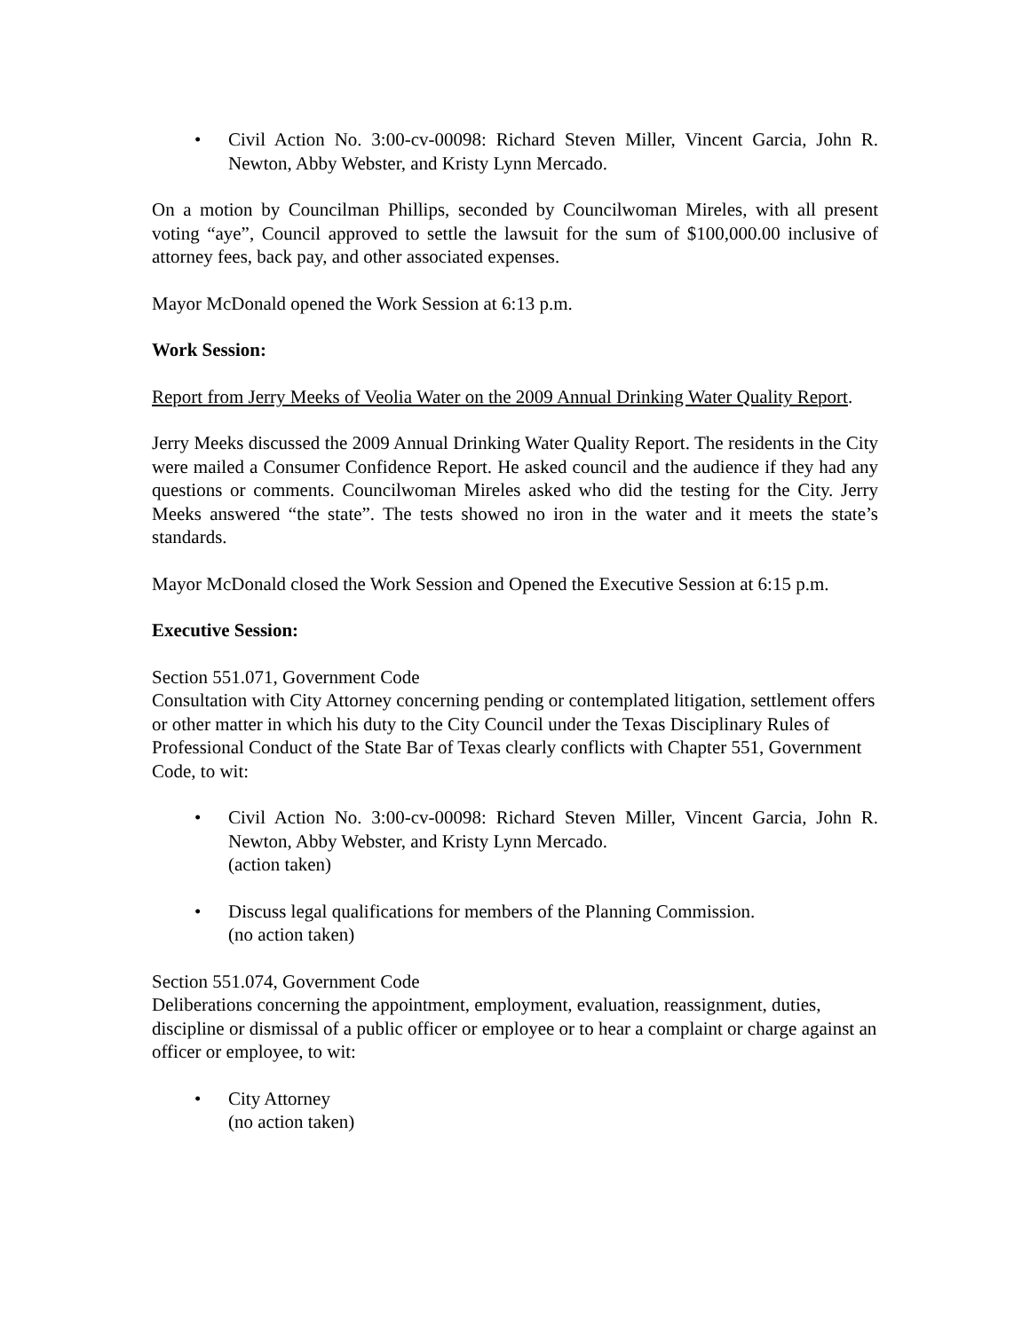• Civil Action No. 3:00-cv-00098: Richard Steven Miller, Vincent Garcia, John R. Newton, Abby Webster, and Kristy Lynn Mercado.
On a motion by Councilman Phillips, seconded by Councilwoman Mireles, with all present voting “aye”, Council approved to settle the lawsuit for the sum of $100,000.00 inclusive of attorney fees, back pay, and other associated expenses.
Mayor McDonald opened the Work Session at 6:13 p.m.
Work Session:
Report from Jerry Meeks of Veolia Water on the 2009 Annual Drinking Water Quality Report.
Jerry Meeks discussed the 2009 Annual Drinking Water Quality Report. The residents in the City were mailed a Consumer Confidence Report. He asked council and the audience if they had any questions or comments. Councilwoman Mireles asked who did the testing for the City. Jerry Meeks answered “the state”. The tests showed no iron in the water and it meets the state’s standards.
Mayor McDonald closed the Work Session and Opened the Executive Session at 6:15 p.m.
Executive Session:
Section 551.071, Government Code
Consultation with City Attorney concerning pending or contemplated litigation, settlement offers or other matter in which his duty to the City Council under the Texas Disciplinary Rules of Professional Conduct of the State Bar of Texas clearly conflicts with Chapter 551, Government Code, to wit:
• Civil Action No. 3:00-cv-00098: Richard Steven Miller, Vincent Garcia, John R. Newton, Abby Webster, and Kristy Lynn Mercado.
(action taken)
• Discuss legal qualifications for members of the Planning Commission.
(no action taken)
Section 551.074, Government Code
Deliberations concerning the appointment, employment, evaluation, reassignment, duties, discipline or dismissal of a public officer or employee or to hear a complaint or charge against an officer or employee, to wit:
• City Attorney
(no action taken)